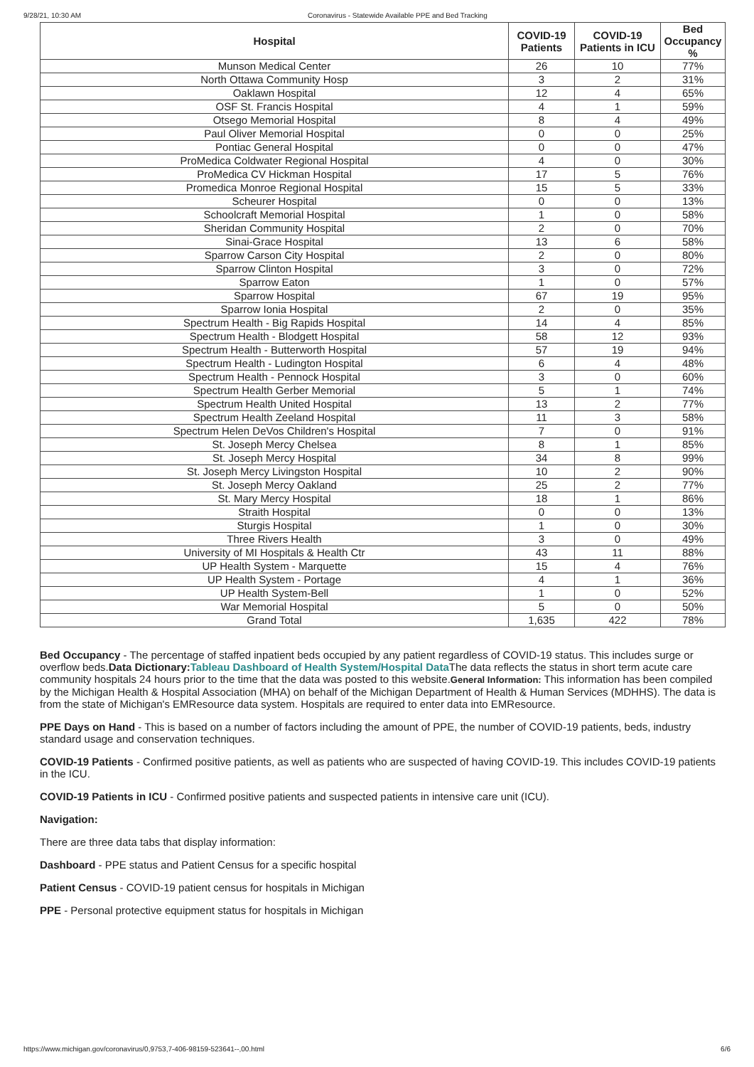9/28/21, 10:30 AM Coronavirus - Statewide Available PPE and Bed Tracking
| Hospital | COVID-19 Patients | COVID-19 Patients in ICU | Bed Occupancy % |
| --- | --- | --- | --- |
| Munson Medical Center | 26 | 10 | 77% |
| North Ottawa Community Hosp | 3 | 2 | 31% |
| Oaklawn Hospital | 12 | 4 | 65% |
| OSF St. Francis Hospital | 4 | 1 | 59% |
| Otsego Memorial Hospital | 8 | 4 | 49% |
| Paul Oliver Memorial Hospital | 0 | 0 | 25% |
| Pontiac General Hospital | 0 | 0 | 47% |
| ProMedica Coldwater Regional Hospital | 4 | 0 | 30% |
| ProMedica CV Hickman Hospital | 17 | 5 | 76% |
| Promedica Monroe Regional Hospital | 15 | 5 | 33% |
| Scheurer Hospital | 0 | 0 | 13% |
| Schoolcraft Memorial Hospital | 1 | 0 | 58% |
| Sheridan Community Hospital | 2 | 0 | 70% |
| Sinai-Grace Hospital | 13 | 6 | 58% |
| Sparrow Carson City Hospital | 2 | 0 | 80% |
| Sparrow Clinton Hospital | 3 | 0 | 72% |
| Sparrow Eaton | 1 | 0 | 57% |
| Sparrow Hospital | 67 | 19 | 95% |
| Sparrow Ionia Hospital | 2 | 0 | 35% |
| Spectrum Health - Big Rapids Hospital | 14 | 4 | 85% |
| Spectrum Health - Blodgett Hospital | 58 | 12 | 93% |
| Spectrum Health - Butterworth Hospital | 57 | 19 | 94% |
| Spectrum Health - Ludington Hospital | 6 | 4 | 48% |
| Spectrum Health - Pennock Hospital | 3 | 0 | 60% |
| Spectrum Health Gerber Memorial | 5 | 1 | 74% |
| Spectrum Health United Hospital | 13 | 2 | 77% |
| Spectrum Health Zeeland Hospital | 11 | 3 | 58% |
| Spectrum Helen DeVos Children's Hospital | 7 | 0 | 91% |
| St. Joseph Mercy Chelsea | 8 | 1 | 85% |
| St. Joseph Mercy Hospital | 34 | 8 | 99% |
| St. Joseph Mercy Livingston Hospital | 10 | 2 | 90% |
| St. Joseph Mercy Oakland | 25 | 2 | 77% |
| St. Mary Mercy Hospital | 18 | 1 | 86% |
| Straith Hospital | 0 | 0 | 13% |
| Sturgis Hospital | 1 | 0 | 30% |
| Three Rivers Health | 3 | 0 | 49% |
| University of MI Hospitals & Health Ctr | 43 | 11 | 88% |
| UP Health System - Marquette | 15 | 4 | 76% |
| UP Health System - Portage | 4 | 1 | 36% |
| UP Health System-Bell | 1 | 0 | 52% |
| War Memorial Hospital | 5 | 0 | 50% |
| Grand Total | 1,635 | 422 | 78% |
Bed Occupancy - The percentage of staffed inpatient beds occupied by any patient regardless of COVID-19 status. This includes surge or overflow beds.Data Dictionary: Tableau Dashboard of Health System/Hospital Data The data reflects the status in short term acute care community hospitals 24 hours prior to the time that the data was posted to this website.General Information: This information has been compiled by the Michigan Health & Hospital Association (MHA) on behalf of the Michigan Department of Health & Human Services (MDHHS). The data is from the state of Michigan's EMResource data system. Hospitals are required to enter data into EMResource.
PPE Days on Hand - This is based on a number of factors including the amount of PPE, the number of COVID-19 patients, beds, industry standard usage and conservation techniques.
COVID-19 Patients - Confirmed positive patients, as well as patients who are suspected of having COVID-19. This includes COVID-19 patients in the ICU.
COVID-19 Patients in ICU - Confirmed positive patients and suspected patients in intensive care unit (ICU).
Navigation:
There are three data tabs that display information:
Dashboard - PPE status and Patient Census for a specific hospital
Patient Census - COVID-19 patient census for hospitals in Michigan
PPE - Personal protective equipment status for hospitals in Michigan
https://www.michigan.gov/coronavirus/0,9753,7-406-98159-523641--,00.html 6/6